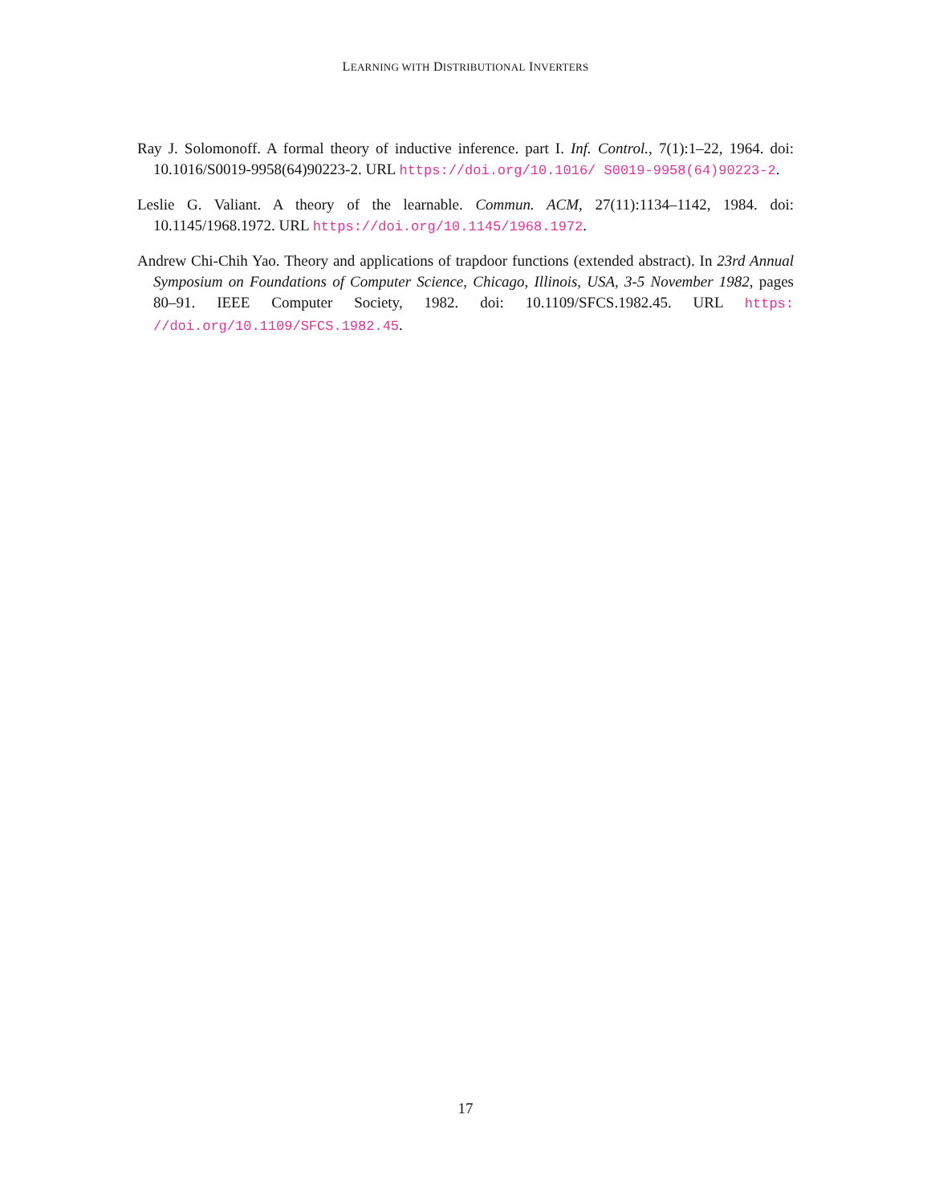LEARNING WITH DISTRIBUTIONAL INVERTERS
Ray J. Solomonoff. A formal theory of inductive inference. part I. Inf. Control., 7(1):1–22, 1964. doi: 10.1016/S0019-9958(64)90223-2. URL https://doi.org/10.1016/ S0019-9958(64)90223-2.
Leslie G. Valiant. A theory of the learnable. Commun. ACM, 27(11):1134–1142, 1984. doi: 10.1145/1968.1972. URL https://doi.org/10.1145/1968.1972.
Andrew Chi-Chih Yao. Theory and applications of trapdoor functions (extended abstract). In 23rd Annual Symposium on Foundations of Computer Science, Chicago, Illinois, USA, 3-5 November 1982, pages 80–91. IEEE Computer Society, 1982. doi: 10.1109/SFCS.1982.45. URL https: //doi.org/10.1109/SFCS.1982.45.
17